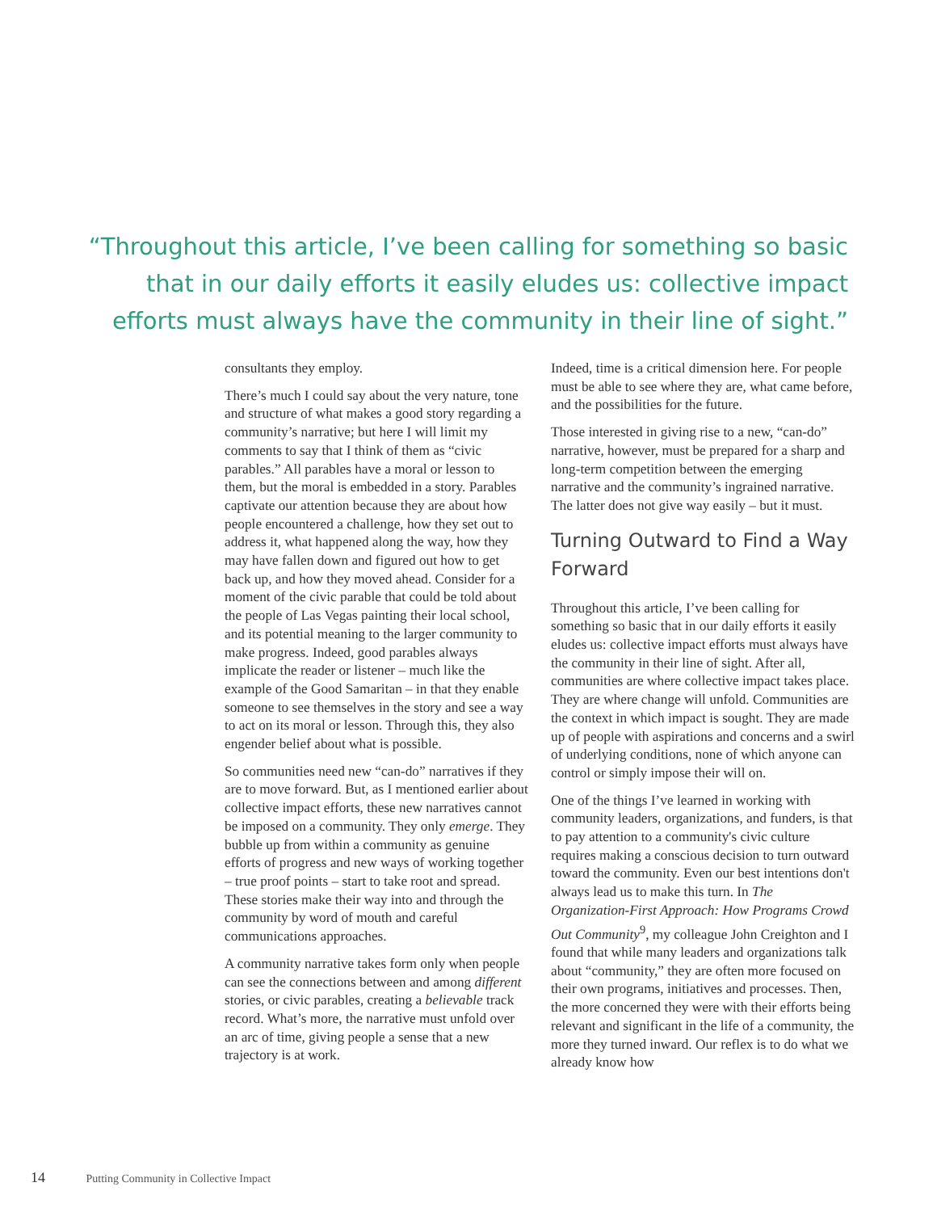“Throughout this article, I’ve been calling for something so basic that in our daily efforts it easily eludes us: collective impact efforts must always have the community in their line of sight.”
consultants they employ.
There’s much I could say about the very nature, tone and structure of what makes a good story regarding a community’s narrative; but here I will limit my comments to say that I think of them as “civic parables.” All parables have a moral or lesson to them, but the moral is embedded in a story. Parables captivate our attention because they are about how people encountered a challenge, how they set out to address it, what happened along the way, how they may have fallen down and figured out how to get back up, and how they moved ahead. Consider for a moment of the civic parable that could be told about the people of Las Vegas painting their local school, and its potential meaning to the larger community to make progress. Indeed, good parables always implicate the reader or listener – much like the example of the Good Samaritan – in that they enable someone to see themselves in the story and see a way to act on its moral or lesson. Through this, they also engender belief about what is possible.
So communities need new “can-do” narratives if they are to move forward. But, as I mentioned earlier about collective impact efforts, these new narratives cannot be imposed on a community. They only emerge. They bubble up from within a community as genuine efforts of progress and new ways of working together – true proof points – start to take root and spread. These stories make their way into and through the community by word of mouth and careful communications approaches.
A community narrative takes form only when people can see the connections between and among different stories, or civic parables, creating a believable track record. What’s more, the narrative must unfold over an arc of time, giving people a sense that a new trajectory is at work.
Indeed, time is a critical dimension here. For people must be able to see where they are, what came before, and the possibilities for the future.
Those interested in giving rise to a new, “can-do” narrative, however, must be prepared for a sharp and long-term competition between the emerging narrative and the community’s ingrained narrative. The latter does not give way easily – but it must.
Turning Outward to Find a Way Forward
Throughout this article, I’ve been calling for something so basic that in our daily efforts it easily eludes us: collective impact efforts must always have the community in their line of sight. After all, communities are where collective impact takes place. They are where change will unfold. Communities are the context in which impact is sought. They are made up of people with aspirations and concerns and a swirl of underlying conditions, none of which anyone can control or simply impose their will on.
One of the things I’ve learned in working with community leaders, organizations, and funders, is that to pay attention to a community's civic culture requires making a conscious decision to turn outward toward the community. Even our best intentions don't always lead us to make this turn. In The Organization-First Approach: How Programs Crowd Out Community<sup>9</sup>, my colleague John Creighton and I found that while many leaders and organizations talk about “community,” they are often more focused on their own programs, initiatives and processes. Then, the more concerned they were with their efforts being relevant and significant in the life of a community, the more they turned inward. Our reflex is to do what we already know how
14 Putting Community in Collective Impact